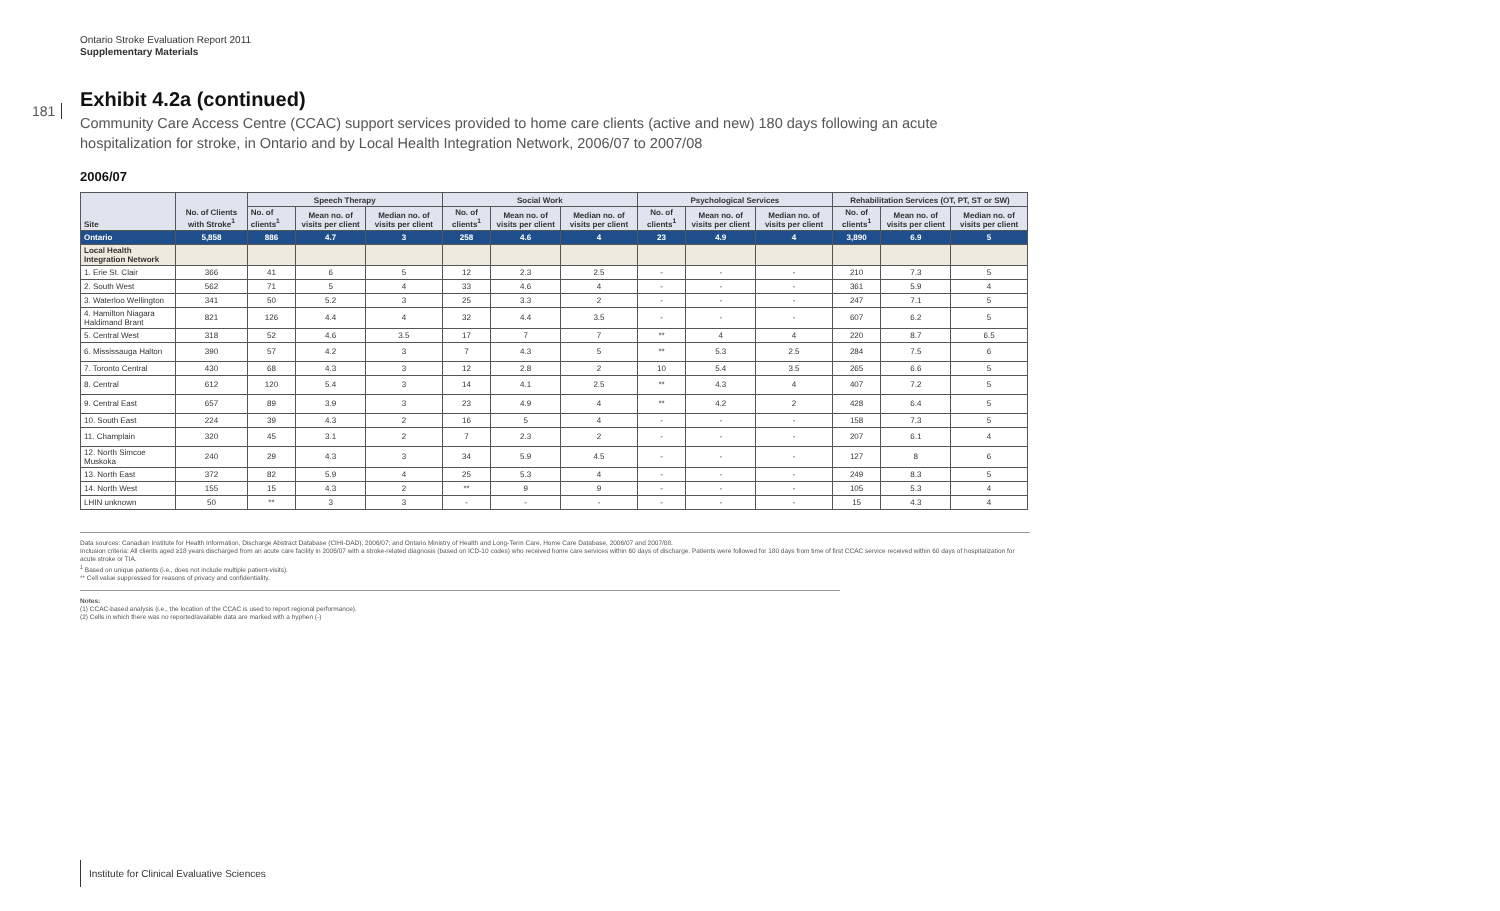Ontario Stroke Evaluation Report 2011
Supplementary Materials
181
Exhibit 4.2a (continued)
Community Care Access Centre (CCAC) support services provided to home care clients (active and new) 180 days following an acute hospitalization for stroke, in Ontario and by Local Health Integration Network, 2006/07 to 2007/08
2006/07
| Site | No. of Clients with Stroke<sup>1</sup> | Speech Therapy | | | Social Work | | | Psychological Services | | | Rehabilitation Services (OT, PT, ST or SW) | | |
| --- | --- | --- | --- | --- | --- | --- | --- | --- | --- | --- | --- | --- | --- |
| | | No. of clients<sup>1</sup> | Mean no. of visits per client | Median no. of visits per client | No. of clients<sup>1</sup> | Mean no. of visits per client | Median no. of visits per client | No. of clients<sup>1</sup> | Mean no. of visits per client | Median no. of visits per client | No. of clients<sup>1</sup> | Mean no. of visits per client | Median no. of visits per client |
| Ontario | 5,858 | 886 | 4.7 | 3 | 258 | 4.6 | 4 | 23 | 4.9 | 4 | 3,890 | 6.9 | 5 |
| Local Health Integration Network | | | | | | | | | | | | | |
| 1. Erie St. Clair | 366 | 41 | 6 | 5 | 12 | 2.3 | 2.5 | - | - | - | 210 | 7.3 | 5 |
| 2. South West | 562 | 71 | 5 | 4 | 33 | 4.6 | 4 | - | - | - | 361 | 5.9 | 4 |
| 3. Waterloo Wellington | 341 | 50 | 5.2 | 3 | 25 | 3.3 | 2 | - | - | - | 247 | 7.1 | 5 |
| 4. Hamilton Niagara Haldimand Brant | 821 | 126 | 4.4 | 4 | 32 | 4.4 | 3.5 | - | - | - | 607 | 6.2 | 5 |
| 5. Central West | 318 | 52 | 4.6 | 3.5 | 17 | 7 | 7 | ** | 4 | 4 | 220 | 8.7 | 6.5 |
| 6. Mississauga Halton | 390 | 57 | 4.2 | 3 | 7 | 4.3 | 5 | ** | 5.3 | 2.5 | 284 | 7.5 | 6 |
| 7. Toronto Central | 430 | 68 | 4.3 | 3 | 12 | 2.8 | 2 | 10 | 5.4 | 3.5 | 265 | 6.6 | 5 |
| 8. Central | 612 | 120 | 5.4 | 3 | 14 | 4.1 | 2.5 | ** | 4.3 | 4 | 407 | 7.2 | 5 |
| 9. Central East | 657 | 89 | 3.9 | 3 | 23 | 4.9 | 4 | ** | 4.2 | 2 | 428 | 6.4 | 5 |
| 10. South East | 224 | 39 | 4.3 | 2 | 16 | 5 | 4 | - | - | - | 158 | 7.3 | 5 |
| 11. Champlain | 320 | 45 | 3.1 | 2 | 7 | 2.3 | 2 | - | - | - | 207 | 6.1 | 4 |
| 12. North Simcoe Muskoka | 240 | 29 | 4.3 | 3 | 34 | 5.9 | 4.5 | - | - | - | 127 | 8 | 6 |
| 13. North East | 372 | 82 | 5.9 | 4 | 25 | 5.3 | 4 | - | - | - | 249 | 8.3 | 5 |
| 14. North West | 155 | 15 | 4.3 | 2 | ** | 9 | 9 | - | - | - | 105 | 5.3 | 4 |
| LHIN unknown | 50 | ** | 3 | 3 | - | - | - | - | - | - | 15 | 4.3 | 4 |
Data sources: Canadian Institute for Health Information, Discharge Abstract Database (CIHI-DAD), 2006/07; and Ontario Ministry of Health and Long-Term Care, Home Care Database, 2006/07 and 2007/08.
Inclusion criteria: All clients aged ≥18 years discharged from an acute care facility in 2006/07 with a stroke-related diagnosis (based on ICD-10 codes) who received home care services within 60 days of discharge. Patients were followed for 180 days from time of first CCAC service received within 60 days of hospitalization for acute stroke or TIA.
<sup>1</sup> Based on unique patients (i.e., does not include multiple patient-visits).
** Cell value suppressed for reasons of privacy and confidentiality.
Notes:
(1) CCAC-based analysis (i.e., the location of the CCAC is used to report regional performance).
(2) Cells in which there was no reported/available data are marked with a hyphen (-)
Institute for Clinical Evaluative Sciences